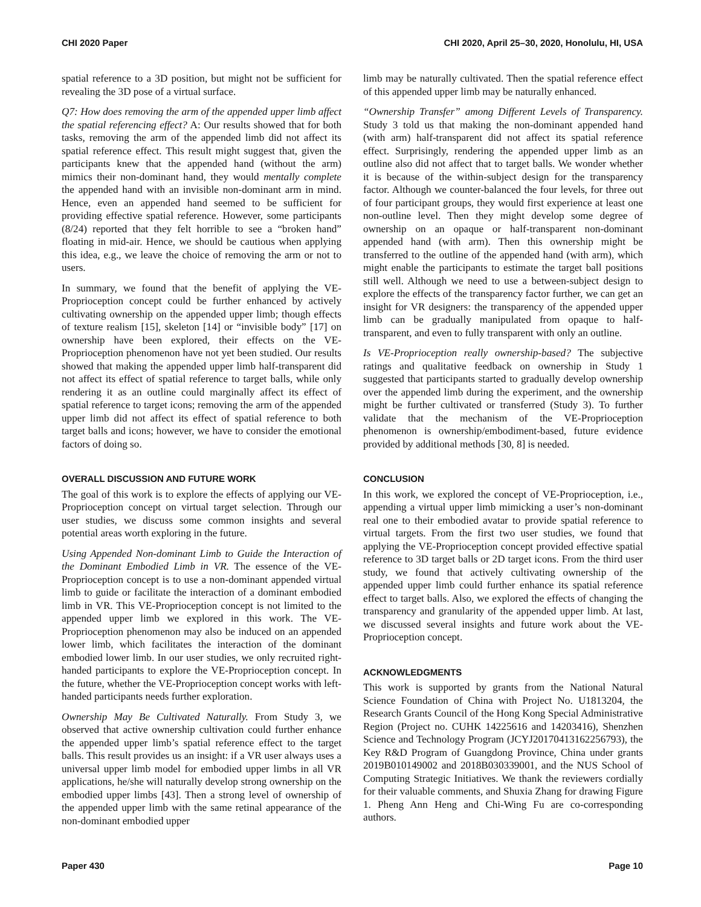CHI 2020 Paper CHI 2020, April 25–30, 2020, Honolulu, HI, USA
spatial reference to a 3D position, but might not be sufficient for revealing the 3D pose of a virtual surface.
Q7: How does removing the arm of the appended upper limb affect the spatial referencing effect? A: Our results showed that for both tasks, removing the arm of the appended limb did not affect its spatial reference effect. This result might suggest that, given the participants knew that the appended hand (without the arm) mimics their non-dominant hand, they would mentally complete the appended hand with an invisible non-dominant arm in mind. Hence, even an appended hand seemed to be sufficient for providing effective spatial reference. However, some participants (8/24) reported that they felt horrible to see a “broken hand” floating in mid-air. Hence, we should be cautious when applying this idea, e.g., we leave the choice of removing the arm or not to users.
In summary, we found that the benefit of applying the VE-Proprioception concept could be further enhanced by actively cultivating ownership on the appended upper limb; though effects of texture realism [15], skeleton [14] or “invisible body” [17] on ownership have been explored, their effects on the VE-Proprioception phenomenon have not yet been studied. Our results showed that making the appended upper limb half-transparent did not affect its effect of spatial reference to target balls, while only rendering it as an outline could marginally affect its effect of spatial reference to target icons; removing the arm of the appended upper limb did not affect its effect of spatial reference to both target balls and icons; however, we have to consider the emotional factors of doing so.
OVERALL DISCUSSION AND FUTURE WORK
The goal of this work is to explore the effects of applying our VE-Proprioception concept on virtual target selection. Through our user studies, we discuss some common insights and several potential areas worth exploring in the future.
Using Appended Non-dominant Limb to Guide the Interaction of the Dominant Embodied Limb in VR. The essence of the VE-Proprioception concept is to use a non-dominant appended virtual limb to guide or facilitate the interaction of a dominant embodied limb in VR. This VE-Proprioception concept is not limited to the appended upper limb we explored in this work. The VE-Proprioception phenomenon may also be induced on an appended lower limb, which facilitates the interaction of the dominant embodied lower limb. In our user studies, we only recruited right-handed participants to explore the VE-Proprioception concept. In the future, whether the VE-Proprioception concept works with left-handed participants needs further exploration.
Ownership May Be Cultivated Naturally. From Study 3, we observed that active ownership cultivation could further enhance the appended upper limb’s spatial reference effect to the target balls. This result provides us an insight: if a VR user always uses a universal upper limb model for embodied upper limbs in all VR applications, he/she will naturally develop strong ownership on the embodied upper limbs [43]. Then a strong level of ownership of the appended upper limb with the same retinal appearance of the non-dominant embodied upper
limb may be naturally cultivated. Then the spatial reference effect of this appended upper limb may be naturally enhanced.
“Ownership Transfer” among Different Levels of Transparency. Study 3 told us that making the non-dominant appended hand (with arm) half-transparent did not affect its spatial reference effect. Surprisingly, rendering the appended upper limb as an outline also did not affect that to target balls. We wonder whether it is because of the within-subject design for the transparency factor. Although we counter-balanced the four levels, for three out of four participant groups, they would first experience at least one non-outline level. Then they might develop some degree of ownership on an opaque or half-transparent non-dominant appended hand (with arm). Then this ownership might be transferred to the outline of the appended hand (with arm), which might enable the participants to estimate the target ball positions still well. Although we need to use a between-subject design to explore the effects of the transparency factor further, we can get an insight for VR designers: the transparency of the appended upper limb can be gradually manipulated from opaque to half-transparent, and even to fully transparent with only an outline.
Is VE-Proprioception really ownership-based? The subjective ratings and qualitative feedback on ownership in Study 1 suggested that participants started to gradually develop ownership over the appended limb during the experiment, and the ownership might be further cultivated or transferred (Study 3). To further validate that the mechanism of the VE-Proprioception phenomenon is ownership/embodiment-based, future evidence provided by additional methods [30, 8] is needed.
CONCLUSION
In this work, we explored the concept of VE-Proprioception, i.e., appending a virtual upper limb mimicking a user’s non-dominant real one to their embodied avatar to provide spatial reference to virtual targets. From the first two user studies, we found that applying the VE-Proprioception concept provided effective spatial reference to 3D target balls or 2D target icons. From the third user study, we found that actively cultivating ownership of the appended upper limb could further enhance its spatial reference effect to target balls. Also, we explored the effects of changing the transparency and granularity of the appended upper limb. At last, we discussed several insights and future work about the VE-Proprioception concept.
ACKNOWLEDGMENTS
This work is supported by grants from the National Natural Science Foundation of China with Project No. U1813204, the Research Grants Council of the Hong Kong Special Administrative Region (Project no. CUHK 14225616 and 14203416), Shenzhen Science and Technology Program (JCYJ20170413162256793), the Key R&D Program of Guangdong Province, China under grants 2019B010149002 and 2018B030339001, and the NUS School of Computing Strategic Initiatives. We thank the reviewers cordially for their valuable comments, and Shuxia Zhang for drawing Figure 1. Pheng Ann Heng and Chi-Wing Fu are co-corresponding authors.
Paper 430 Page 10